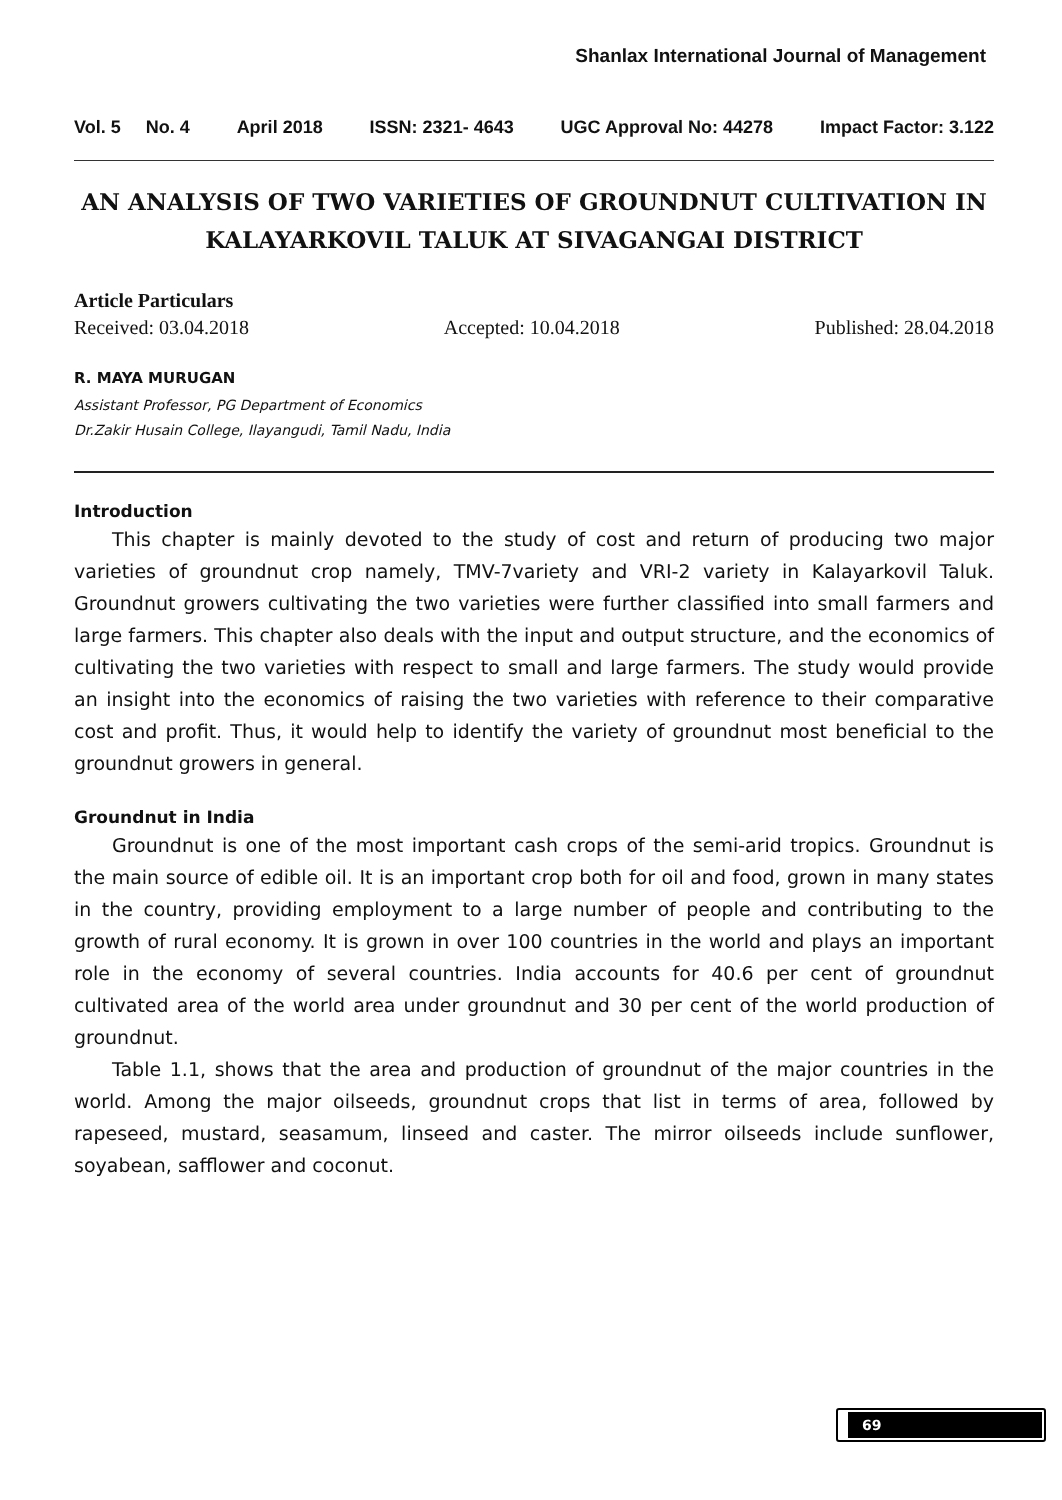Shanlax International Journal of Management
Vol. 5 No. 4 April 2018 ISSN: 2321- 4643 UGC Approval No: 44278 Impact Factor: 3.122
AN ANALYSIS OF TWO VARIETIES OF GROUNDNUT CULTIVATION IN KALAYARKOVIL TALUK AT SIVAGANGAI DISTRICT
Article Particulars
Received: 03.04.2018 Accepted: 10.04.2018 Published: 28.04.2018
R. MAYA MURUGAN
Assistant Professor, PG Department of Economics
Dr.Zakir Husain College, Ilayangudi, Tamil Nadu, India
Introduction
This chapter is mainly devoted to the study of cost and return of producing two major varieties of groundnut crop namely, TMV-7variety and VRI-2 variety in Kalayarkovil Taluk. Groundnut growers cultivating the two varieties were further classified into small farmers and large farmers. This chapter also deals with the input and output structure, and the economics of cultivating the two varieties with respect to small and large farmers. The study would provide an insight into the economics of raising the two varieties with reference to their comparative cost and profit. Thus, it would help to identify the variety of groundnut most beneficial to the groundnut growers in general.
Groundnut in India
Groundnut is one of the most important cash crops of the semi-arid tropics. Groundnut is the main source of edible oil. It is an important crop both for oil and food, grown in many states in the country, providing employment to a large number of people and contributing to the growth of rural economy. It is grown in over 100 countries in the world and plays an important role in the economy of several countries. India accounts for 40.6 per cent of groundnut cultivated area of the world area under groundnut and 30 per cent of the world production of groundnut.
Table 1.1, shows that the area and production of groundnut of the major countries in the world. Among the major oilseeds, groundnut crops that list in terms of area, followed by rapeseed, mustard, seasamum, linseed and caster. The mirror oilseeds include sunflower, soyabean, safflower and coconut.
69